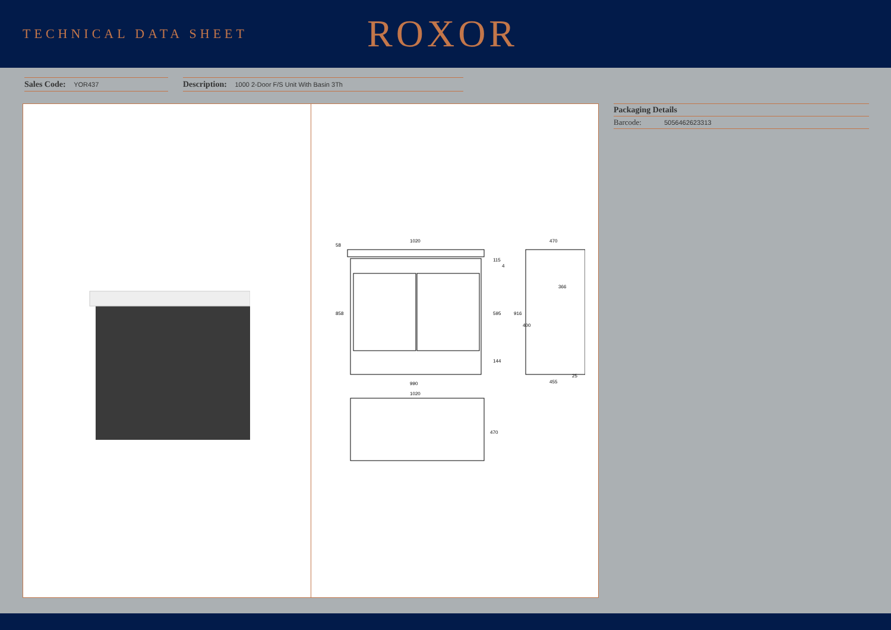TECHNICAL DATA SHEET
ROXOR
Sales Code: YOR437
Description: 1000 2-Door F/S Unit With Basin 3Th
1020
990
1020
470
455
58
858
115
4
595
144
916
400
366
25
470
Packaging Details
Barcode: 5056462623313